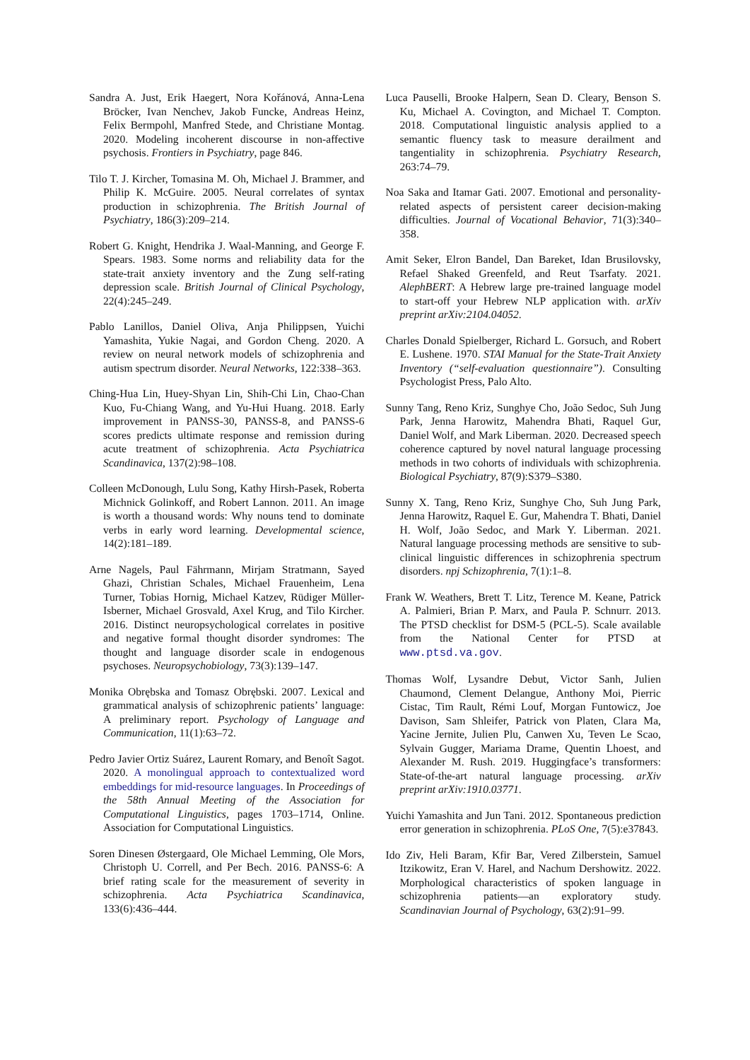Sandra A. Just, Erik Haegert, Nora Kořánová, Anna-Lena Bröcker, Ivan Nenchev, Jakob Funcke, Andreas Heinz, Felix Bermpohl, Manfred Stede, and Christiane Montag. 2020. Modeling incoherent discourse in non-affective psychosis. Frontiers in Psychiatry, page 846.
Tilo T. J. Kircher, Tomasina M. Oh, Michael J. Brammer, and Philip K. McGuire. 2005. Neural correlates of syntax production in schizophrenia. The British Journal of Psychiatry, 186(3):209–214.
Robert G. Knight, Hendrika J. Waal-Manning, and George F. Spears. 1983. Some norms and reliability data for the state-trait anxiety inventory and the Zung self-rating depression scale. British Journal of Clinical Psychology, 22(4):245–249.
Pablo Lanillos, Daniel Oliva, Anja Philippsen, Yuichi Yamashita, Yukie Nagai, and Gordon Cheng. 2020. A review on neural network models of schizophrenia and autism spectrum disorder. Neural Networks, 122:338–363.
Ching-Hua Lin, Huey-Shyan Lin, Shih-Chi Lin, Chao-Chan Kuo, Fu-Chiang Wang, and Yu-Hui Huang. 2018. Early improvement in PANSS-30, PANSS-8, and PANSS-6 scores predicts ultimate response and remission during acute treatment of schizophrenia. Acta Psychiatrica Scandinavica, 137(2):98–108.
Colleen McDonough, Lulu Song, Kathy Hirsh-Pasek, Roberta Michnick Golinkoff, and Robert Lannon. 2011. An image is worth a thousand words: Why nouns tend to dominate verbs in early word learning. Developmental science, 14(2):181–189.
Arne Nagels, Paul Fährmann, Mirjam Stratmann, Sayed Ghazi, Christian Schales, Michael Frauenheim, Lena Turner, Tobias Hornig, Michael Katzev, Rüdiger Müller-Isberner, Michael Grosvald, Axel Krug, and Tilo Kircher. 2016. Distinct neuropsychological correlates in positive and negative formal thought disorder syndromes: The thought and language disorder scale in endogenous psychoses. Neuropsychobiology, 73(3):139–147.
Monika Obrębska and Tomasz Obrębski. 2007. Lexical and grammatical analysis of schizophrenic patients’ language: A preliminary report. Psychology of Language and Communication, 11(1):63–72.
Pedro Javier Ortiz Suárez, Laurent Romary, and Benoît Sagot. 2020. A monolingual approach to contextualized word embeddings for mid-resource languages. In Proceedings of the 58th Annual Meeting of the Association for Computational Linguistics, pages 1703–1714, Online. Association for Computational Linguistics.
Soren Dinesen Østergaard, Ole Michael Lemming, Ole Mors, Christoph U. Correll, and Per Bech. 2016. PANSS-6: A brief rating scale for the measurement of severity in schizophrenia. Acta Psychiatrica Scandinavica, 133(6):436–444.
Luca Pauselli, Brooke Halpern, Sean D. Cleary, Benson S. Ku, Michael A. Covington, and Michael T. Compton. 2018. Computational linguistic analysis applied to a semantic fluency task to measure derailment and tangentiality in schizophrenia. Psychiatry Research, 263:74–79.
Noa Saka and Itamar Gati. 2007. Emotional and personality-related aspects of persistent career decision-making difficulties. Journal of Vocational Behavior, 71(3):340–358.
Amit Seker, Elron Bandel, Dan Bareket, Idan Brusilovsky, Refael Shaked Greenfeld, and Reut Tsarfaty. 2021. AlephBERT: A Hebrew large pre-trained language model to start-off your Hebrew NLP application with. arXiv preprint arXiv:2104.04052.
Charles Donald Spielberger, Richard L. Gorsuch, and Robert E. Lushene. 1970. STAI Manual for the State-Trait Anxiety Inventory (“self-evaluation questionnaire”). Consulting Psychologist Press, Palo Alto.
Sunny Tang, Reno Kriz, Sunghye Cho, João Sedoc, Suh Jung Park, Jenna Harowitz, Mahendra Bhati, Raquel Gur, Daniel Wolf, and Mark Liberman. 2020. Decreased speech coherence captured by novel natural language processing methods in two cohorts of individuals with schizophrenia. Biological Psychiatry, 87(9):S379–S380.
Sunny X. Tang, Reno Kriz, Sunghye Cho, Suh Jung Park, Jenna Harowitz, Raquel E. Gur, Mahendra T. Bhati, Daniel H. Wolf, João Sedoc, and Mark Y. Liberman. 2021. Natural language processing methods are sensitive to sub-clinical linguistic differences in schizophrenia spectrum disorders. npj Schizophrenia, 7(1):1–8.
Frank W. Weathers, Brett T. Litz, Terence M. Keane, Patrick A. Palmieri, Brian P. Marx, and Paula P. Schnurr. 2013. The PTSD checklist for DSM-5 (PCL-5). Scale available from the National Center for PTSD at www.ptsd.va.gov.
Thomas Wolf, Lysandre Debut, Victor Sanh, Julien Chaumond, Clement Delangue, Anthony Moi, Pierric Cistac, Tim Rault, Rémi Louf, Morgan Funtowicz, Joe Davison, Sam Shleifer, Patrick von Platen, Clara Ma, Yacine Jernite, Julien Plu, Canwen Xu, Teven Le Scao, Sylvain Gugger, Mariama Drame, Quentin Lhoest, and Alexander M. Rush. 2019. Huggingface’s transformers: State-of-the-art natural language processing. arXiv preprint arXiv:1910.03771.
Yuichi Yamashita and Jun Tani. 2012. Spontaneous prediction error generation in schizophrenia. PLoS One, 7(5):e37843.
Ido Ziv, Heli Baram, Kfir Bar, Vered Zilberstein, Samuel Itzikowitz, Eran V. Harel, and Nachum Dershowitz. 2022. Morphological characteristics of spoken language in schizophrenia patients—an exploratory study. Scandinavian Journal of Psychology, 63(2):91–99.